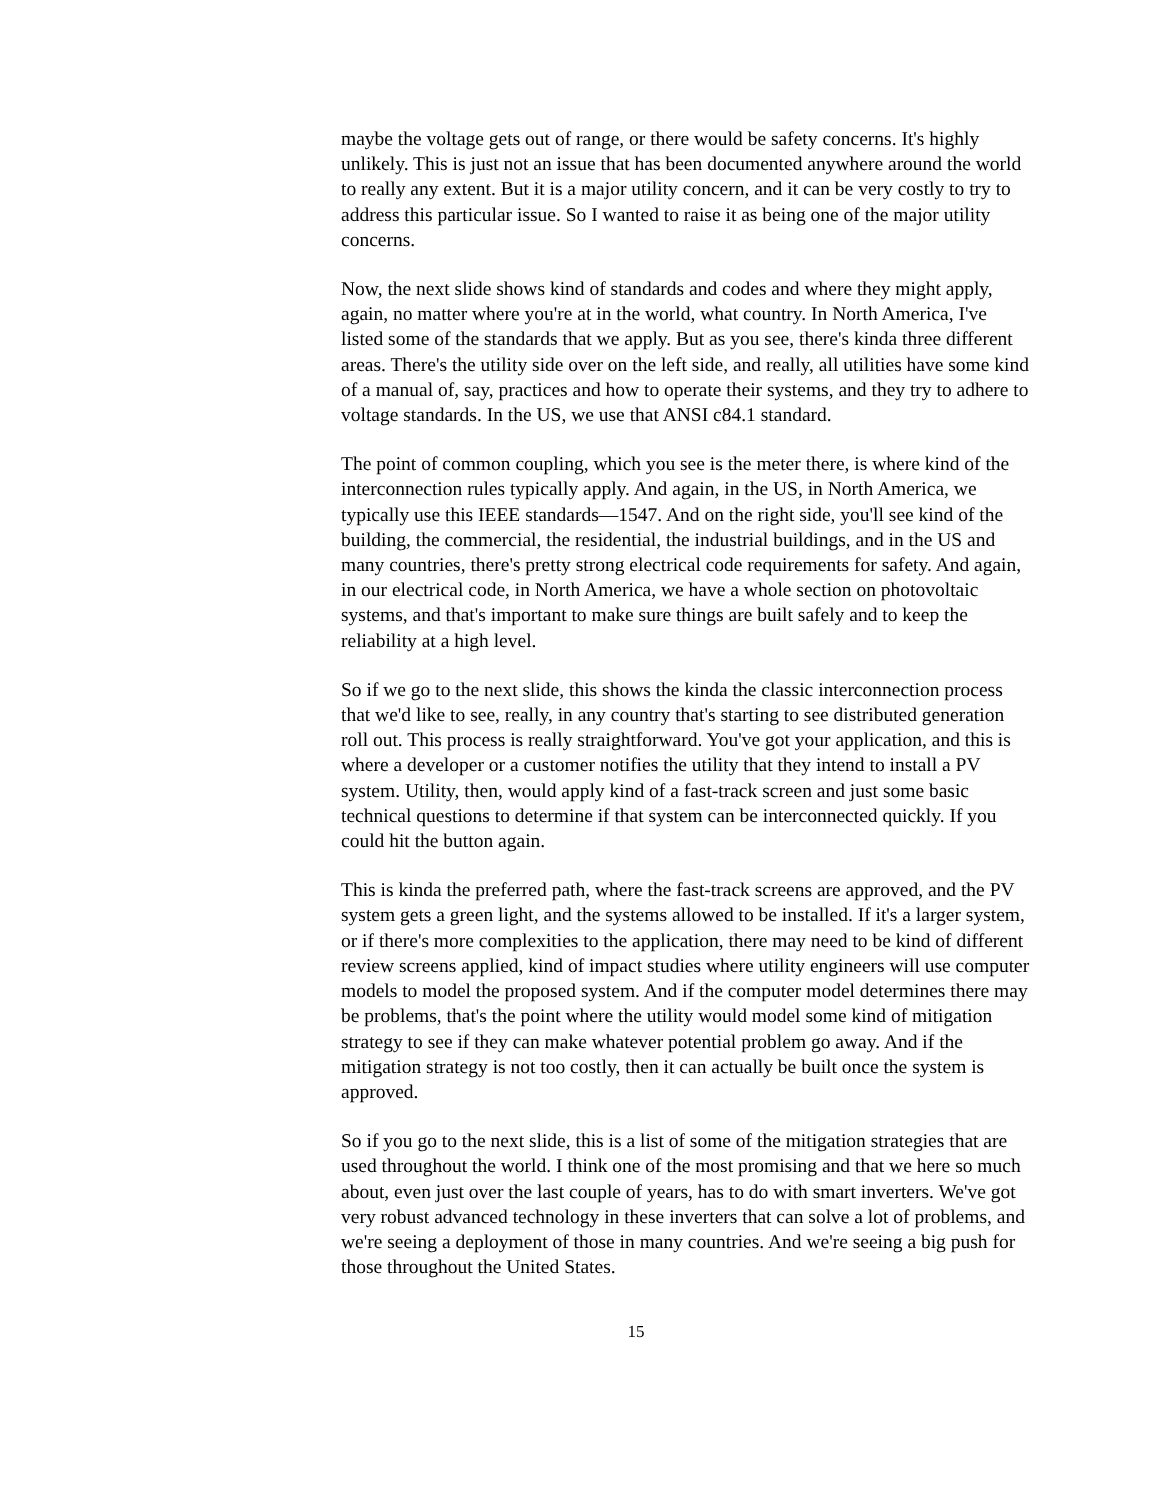maybe the voltage gets out of range, or there would be safety concerns. It's highly unlikely. This is just not an issue that has been documented anywhere around the world to really any extent. But it is a major utility concern, and it can be very costly to try to address this particular issue. So I wanted to raise it as being one of the major utility concerns.
Now, the next slide shows kind of standards and codes and where they might apply, again, no matter where you're at in the world, what country. In North America, I've listed some of the standards that we apply. But as you see, there's kinda three different areas. There's the utility side over on the left side, and really, all utilities have some kind of a manual of, say, practices and how to operate their systems, and they try to adhere to voltage standards. In the US, we use that ANSI c84.1 standard.
The point of common coupling, which you see is the meter there, is where kind of the interconnection rules typically apply. And again, in the US, in North America, we typically use this IEEE standards—1547. And on the right side, you'll see kind of the building, the commercial, the residential, the industrial buildings, and in the US and many countries, there's pretty strong electrical code requirements for safety. And again, in our electrical code, in North America, we have a whole section on photovoltaic systems, and that's important to make sure things are built safely and to keep the reliability at a high level.
So if we go to the next slide, this shows the kinda the classic interconnection process that we'd like to see, really, in any country that's starting to see distributed generation roll out. This process is really straightforward. You've got your application, and this is where a developer or a customer notifies the utility that they intend to install a PV system. Utility, then, would apply kind of a fast-track screen and just some basic technical questions to determine if that system can be interconnected quickly. If you could hit the button again.
This is kinda the preferred path, where the fast-track screens are approved, and the PV system gets a green light, and the systems allowed to be installed. If it's a larger system, or if there's more complexities to the application, there may need to be kind of different review screens applied, kind of impact studies where utility engineers will use computer models to model the proposed system. And if the computer model determines there may be problems, that's the point where the utility would model some kind of mitigation strategy to see if they can make whatever potential problem go away. And if the mitigation strategy is not too costly, then it can actually be built once the system is approved.
So if you go to the next slide, this is a list of some of the mitigation strategies that are used throughout the world. I think one of the most promising and that we here so much about, even just over the last couple of years, has to do with smart inverters. We've got very robust advanced technology in these inverters that can solve a lot of problems, and we're seeing a deployment of those in many countries. And we're seeing a big push for those throughout the United States.
15